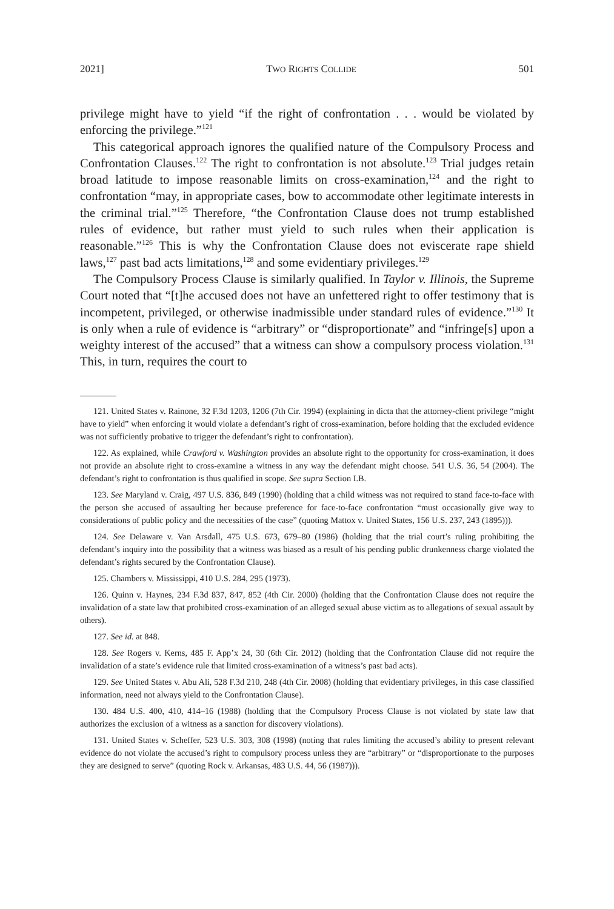2021] TWO RIGHTS COLLIDE 501
privilege might have to yield “if the right of confrontation . . . would be violated by enforcing the privilege.”<sup>121</sup>
This categorical approach ignores the qualified nature of the Compulsory Process and Confrontation Clauses.<sup>122</sup> The right to confrontation is not absolute.<sup>123</sup> Trial judges retain broad latitude to impose reasonable limits on cross-examination,<sup>124</sup> and the right to confrontation “may, in appropriate cases, bow to accommodate other legitimate interests in the criminal trial.”<sup>125</sup> Therefore, “the Confrontation Clause does not trump established rules of evidence, but rather must yield to such rules when their application is reasonable.”<sup>126</sup> This is why the Confrontation Clause does not eviscerate rape shield laws,<sup>127</sup> past bad acts limitations,<sup>128</sup> and some evidentiary privileges.<sup>129</sup>
The Compulsory Process Clause is similarly qualified. In Taylor v. Illinois, the Supreme Court noted that “[t]he accused does not have an unfettered right to offer testimony that is incompetent, privileged, or otherwise inadmissible under standard rules of evidence.”<sup>130</sup> It is only when a rule of evidence is “arbitrary” or “disproportionate” and “infringe[s] upon a weighty interest of the accused” that a witness can show a compulsory process violation.<sup>131</sup> This, in turn, requires the court to
121. United States v. Rainone, 32 F.3d 1203, 1206 (7th Cir. 1994) (explaining in dicta that the attorney-client privilege “might have to yield” when enforcing it would violate a defendant’s right of cross-examination, before holding that the excluded evidence was not sufficiently probative to trigger the defendant’s right to confrontation).
122. As explained, while Crawford v. Washington provides an absolute right to the opportunity for cross-examination, it does not provide an absolute right to cross-examine a witness in any way the defendant might choose. 541 U.S. 36, 54 (2004). The defendant’s right to confrontation is thus qualified in scope. See supra Section I.B.
123. See Maryland v. Craig, 497 U.S. 836, 849 (1990) (holding that a child witness was not required to stand face-to-face with the person she accused of assaulting her because preference for face-to-face confrontation “must occasionally give way to considerations of public policy and the necessities of the case” (quoting Mattox v. United States, 156 U.S. 237, 243 (1895))).
124. See Delaware v. Van Arsdall, 475 U.S. 673, 679–80 (1986) (holding that the trial court’s ruling prohibiting the defendant’s inquiry into the possibility that a witness was biased as a result of his pending public drunkenness charge violated the defendant’s rights secured by the Confrontation Clause).
125. Chambers v. Mississippi, 410 U.S. 284, 295 (1973).
126. Quinn v. Haynes, 234 F.3d 837, 847, 852 (4th Cir. 2000) (holding that the Confrontation Clause does not require the invalidation of a state law that prohibited cross-examination of an alleged sexual abuse victim as to allegations of sexual assault by others).
127. See id. at 848.
128. See Rogers v. Kerns, 485 F. App’x 24, 30 (6th Cir. 2012) (holding that the Confrontation Clause did not require the invalidation of a state’s evidence rule that limited cross-examination of a witness’s past bad acts).
129. See United States v. Abu Ali, 528 F.3d 210, 248 (4th Cir. 2008) (holding that evidentiary privileges, in this case classified information, need not always yield to the Confrontation Clause).
130. 484 U.S. 400, 410, 414–16 (1988) (holding that the Compulsory Process Clause is not violated by state law that authorizes the exclusion of a witness as a sanction for discovery violations).
131. United States v. Scheffer, 523 U.S. 303, 308 (1998) (noting that rules limiting the accused’s ability to present relevant evidence do not violate the accused’s right to compulsory process unless they are “arbitrary” or “disproportionate to the purposes they are designed to serve” (quoting Rock v. Arkansas, 483 U.S. 44, 56 (1987))).